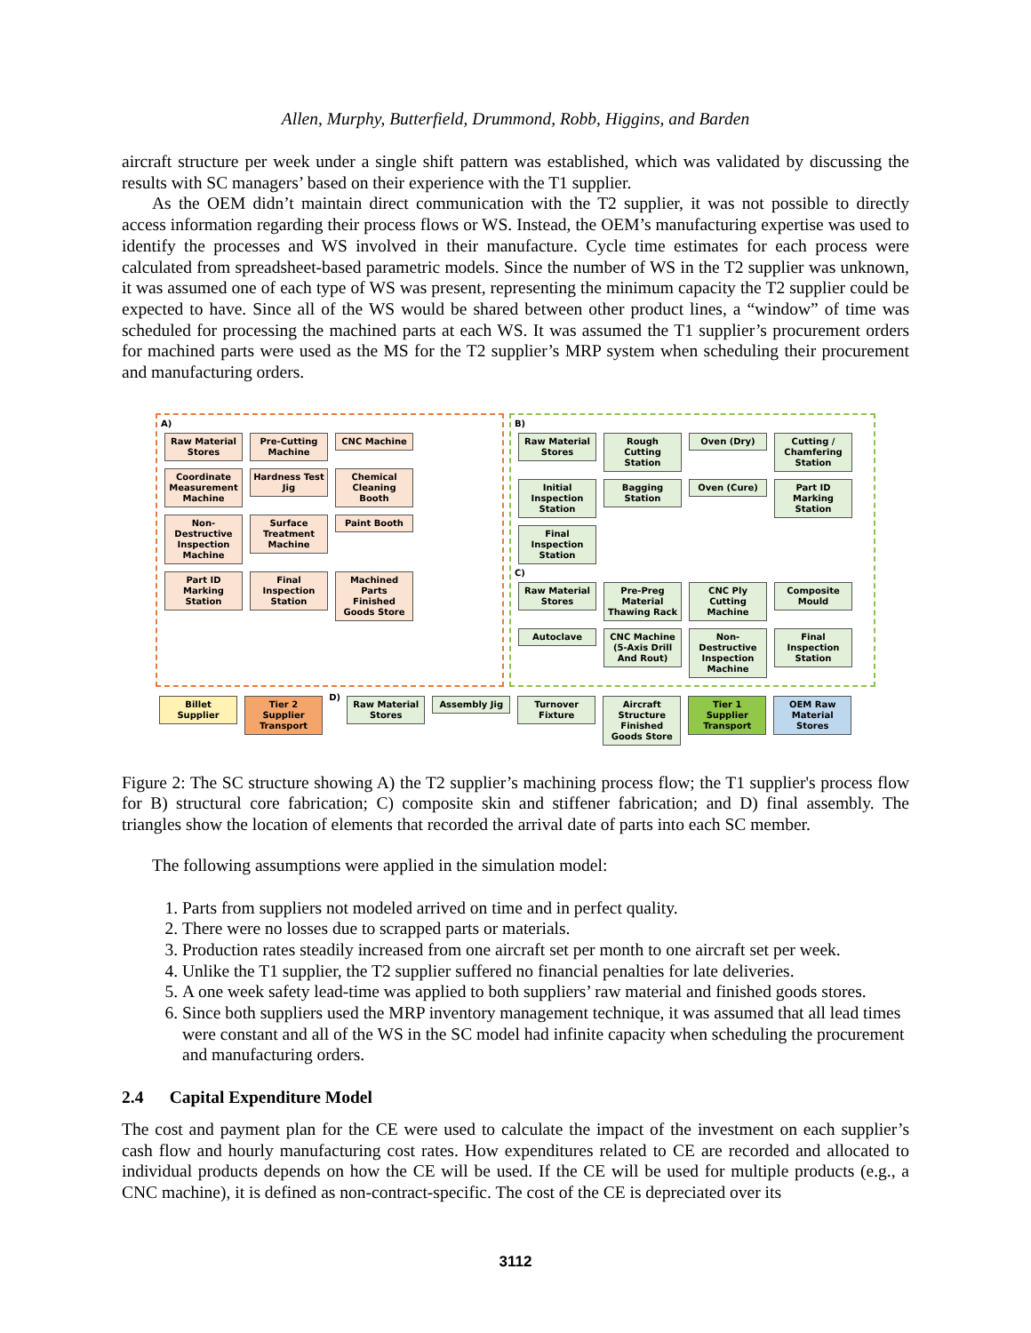Allen, Murphy, Butterfield, Drummond, Robb, Higgins, and Barden
aircraft structure per week under a single shift pattern was established, which was validated by discussing the results with SC managers’ based on their experience with the T1 supplier.
As the OEM didn’t maintain direct communication with the T2 supplier, it was not possible to directly access information regarding their process flows or WS. Instead, the OEM’s manufacturing expertise was used to identify the processes and WS involved in their manufacture. Cycle time estimates for each process were calculated from spreadsheet-based parametric models. Since the number of WS in the T2 supplier was unknown, it was assumed one of each type of WS was present, representing the minimum capacity the T2 supplier could be expected to have. Since all of the WS would be shared between other product lines, a “window” of time was scheduled for processing the machined parts at each WS. It was assumed the T1 supplier’s procurement orders for machined parts were used as the MS for the T2 supplier’s MRP system when scheduling their procurement and manufacturing orders.
A)
Raw Material Stores Pre-Cutting Machine CNC Machine Coordinate Measurement Machine Hardness Test Jig Chemical Cleaning Booth Non-Destructive Inspection Machine Surface Treatment Machine Paint Booth Part ID Marking Station Final Inspection Station Machined Parts Finished Goods Store
B)
Raw Material Stores Rough Cutting Station Oven (Dry) Cutting / Chamfering Station Initial Inspection Station Bagging Station Oven (Cure) Part ID Marking Station Final Inspection Station
C)
Raw Material Stores Pre-Preg Material Thawing Rack CNC Ply Cutting Machine Composite Mould Autoclave CNC Machine (5-Axis Drill And Rout) Non-Destructive Inspection Machine Final Inspection Station
Billet Supplier Tier 2 Supplier Transport D) Raw Material Stores Assembly Jig Turnover Fixture Aircraft Structure Finished Goods Store Tier 1 Supplier Transport OEM Raw Material Stores
Figure 2: The SC structure showing A) the T2 supplier’s machining process flow; the T1 supplier's process flow for B) structural core fabrication; C) composite skin and stiffener fabrication; and D) final assembly. The triangles show the location of elements that recorded the arrival date of parts into each SC member.
The following assumptions were applied in the simulation model:
1. Parts from suppliers not modeled arrived on time and in perfect quality.
2. There were no losses due to scrapped parts or materials.
3. Production rates steadily increased from one aircraft set per month to one aircraft set per week.
4. Unlike the T1 supplier, the T2 supplier suffered no financial penalties for late deliveries.
5. A one week safety lead-time was applied to both suppliers’ raw material and finished goods stores.
6. Since both suppliers used the MRP inventory management technique, it was assumed that all lead times were constant and all of the WS in the SC model had infinite capacity when scheduling the procurement and manufacturing orders.
2.4 Capital Expenditure Model
The cost and payment plan for the CE were used to calculate the impact of the investment on each supplier’s cash flow and hourly manufacturing cost rates. How expenditures related to CE are recorded and allocated to individual products depends on how the CE will be used. If the CE will be used for multiple products (e.g., a CNC machine), it is defined as non-contract-specific. The cost of the CE is depreciated over its
3112